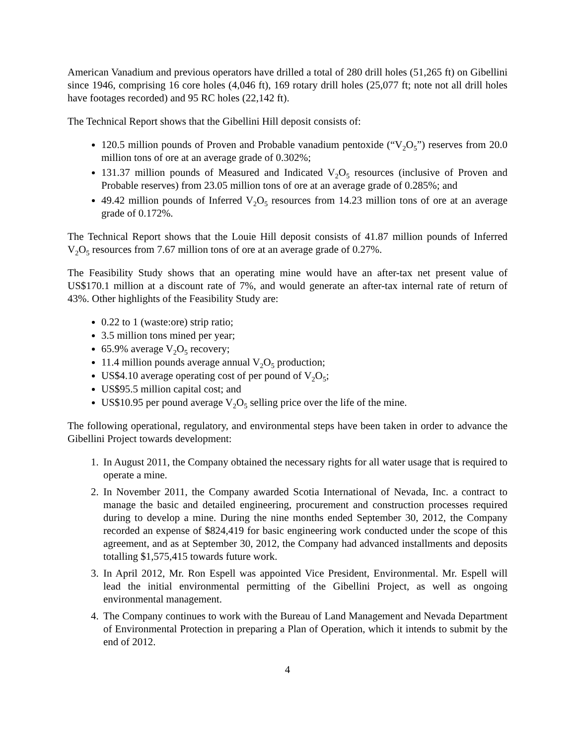American Vanadium and previous operators have drilled a total of 280 drill holes (51,265 ft) on Gibellini since 1946, comprising 16 core holes (4,046 ft), 169 rotary drill holes (25,077 ft; note not all drill holes have footages recorded) and 95 RC holes (22,142 ft).
The Technical Report shows that the Gibellini Hill deposit consists of:
120.5 million pounds of Proven and Probable vanadium pentoxide (“V<sub>2</sub>O<sub>5</sub>”) reserves from 20.0 million tons of ore at an average grade of 0.302%;
131.37 million pounds of Measured and Indicated V<sub>2</sub>O<sub>5</sub> resources (inclusive of Proven and Probable reserves) from 23.05 million tons of ore at an average grade of 0.285%; and
49.42 million pounds of Inferred V<sub>2</sub>O<sub>5</sub> resources from 14.23 million tons of ore at an average grade of 0.172%.
The Technical Report shows that the Louie Hill deposit consists of 41.87 million pounds of Inferred V<sub>2</sub>O<sub>5</sub> resources from 7.67 million tons of ore at an average grade of 0.27%.
The Feasibility Study shows that an operating mine would have an after-tax net present value of US$170.1 million at a discount rate of 7%, and would generate an after-tax internal rate of return of 43%. Other highlights of the Feasibility Study are:
0.22 to 1 (waste:ore) strip ratio;
3.5 million tons mined per year;
65.9% average V<sub>2</sub>O<sub>5</sub> recovery;
11.4 million pounds average annual V<sub>2</sub>O<sub>5</sub> production;
US$4.10 average operating cost of per pound of V<sub>2</sub>O<sub>5</sub>;
US$95.5 million capital cost; and
US$10.95 per pound average V<sub>2</sub>O<sub>5</sub> selling price over the life of the mine.
The following operational, regulatory, and environmental steps have been taken in order to advance the Gibellini Project towards development:
1. In August 2011, the Company obtained the necessary rights for all water usage that is required to operate a mine.
2. In November 2011, the Company awarded Scotia International of Nevada, Inc. a contract to manage the basic and detailed engineering, procurement and construction processes required during to develop a mine. During the nine months ended September 30, 2012, the Company recorded an expense of $824,419 for basic engineering work conducted under the scope of this agreement, and as at September 30, 2012, the Company had advanced installments and deposits totalling $1,575,415 towards future work.
3. In April 2012, Mr. Ron Espell was appointed Vice President, Environmental. Mr. Espell will lead the initial environmental permitting of the Gibellini Project, as well as ongoing environmental management.
4. The Company continues to work with the Bureau of Land Management and Nevada Department of Environmental Protection in preparing a Plan of Operation, which it intends to submit by the end of 2012.
4